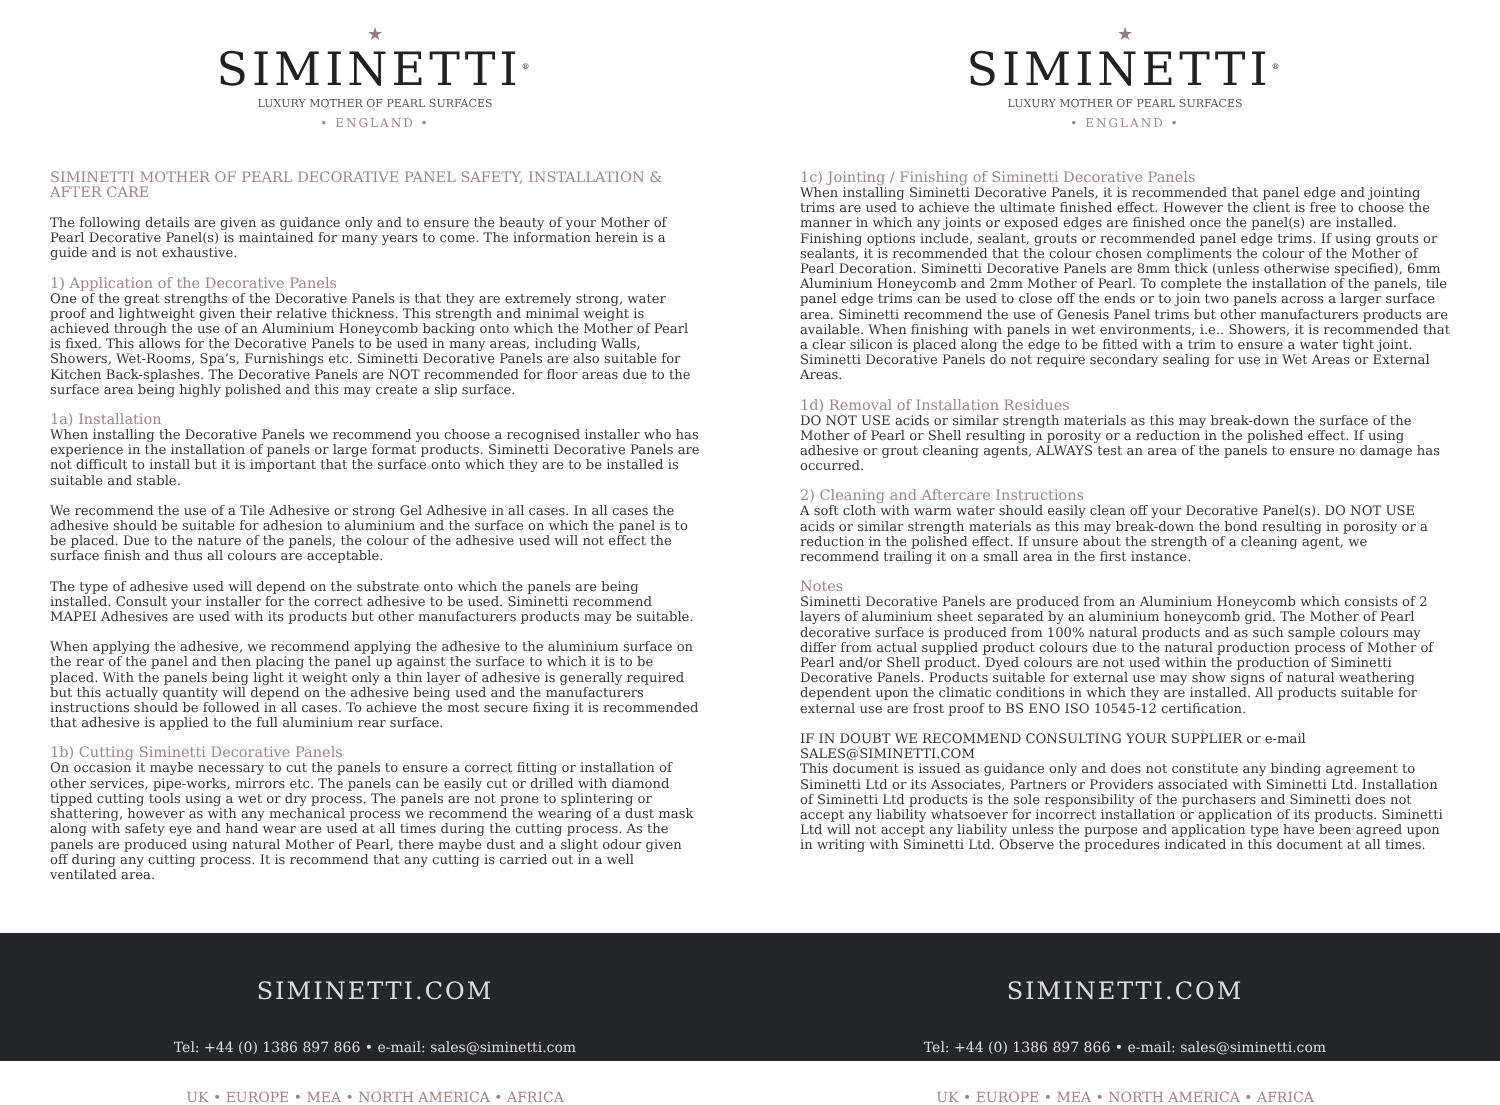★
SIMINETTI<sup>®</sup>
LUXURY MOTHER OF PEARL SURFACES
• ENGLAND •
SIMINETTI MOTHER OF PEARL DECORATIVE PANEL SAFETY, INSTALLATION & AFTER CARE
The following details are given as guidance only and to ensure the beauty of your Mother of Pearl Decorative Panel(s) is maintained for many years to come. The information herein is a guide and is not exhaustive.
1) Application of the Decorative Panels
One of the great strengths of the Decorative Panels is that they are extremely strong, water proof and lightweight given their relative thickness. This strength and minimal weight is achieved through the use of an Aluminium Honeycomb backing onto which the Mother of Pearl is fixed. This allows for the Decorative Panels to be used in many areas, including Walls, Showers, Wet-Rooms, Spa’s, Furnishings etc. Siminetti Decorative Panels are also suitable for Kitchen Back-splashes. The Decorative Panels are NOT recommended for floor areas due to the surface area being highly polished and this may create a slip surface.
1a) Installation
When installing the Decorative Panels we recommend you choose a recognised installer who has experience in the installation of panels or large format products. Siminetti Decorative Panels are not difficult to install but it is important that the surface onto which they are to be installed is suitable and stable.
We recommend the use of a Tile Adhesive or strong Gel Adhesive in all cases. In all cases the adhesive should be suitable for adhesion to aluminium and the surface on which the panel is to be placed. Due to the nature of the panels, the colour of the adhesive used will not effect the surface finish and thus all colours are acceptable.
The type of adhesive used will depend on the substrate onto which the panels are being installed. Consult your installer for the correct adhesive to be used. Siminetti recommend MAPEI Adhesives are used with its products but other manufacturers products may be suitable.
When applying the adhesive, we recommend applying the adhesive to the aluminium surface on the rear of the panel and then placing the panel up against the surface to which it is to be placed. With the panels being light it weight only a thin layer of adhesive is generally required but this actually quantity will depend on the adhesive being used and the manufacturers instructions should be followed in all cases. To achieve the most secure fixing it is recommended that adhesive is applied to the full aluminium rear surface.
1b) Cutting Siminetti Decorative Panels
On occasion it maybe necessary to cut the panels to ensure a correct fitting or installation of other services, pipe-works, mirrors etc. The panels can be easily cut or drilled with diamond tipped cutting tools using a wet or dry process. The panels are not prone to splintering or shattering, however as with any mechanical process we recommend the wearing of a dust mask along with safety eye and hand wear are used at all times during the cutting process. As the panels are produced using natural Mother of Pearl, there maybe dust and a slight odour given off during any cutting process. It is recommend that any cutting is carried out in a well ventilated area.
★
SIMINETTI<sup>®</sup>
LUXURY MOTHER OF PEARL SURFACES
• ENGLAND •
1c) Jointing / Finishing of Siminetti Decorative Panels
When installing Siminetti Decorative Panels, it is recommended that panel edge and jointing trims are used to achieve the ultimate finished effect. However the client is free to choose the manner in which any joints or exposed edges are finished once the panel(s) are installed. Finishing options include, sealant, grouts or recommended panel edge trims. If using grouts or sealants, it is recommended that the colour chosen compliments the colour of the Mother of Pearl Decoration. Siminetti Decorative Panels are 8mm thick (unless otherwise specified), 6mm Aluminium Honeycomb and 2mm Mother of Pearl. To complete the installation of the panels, tile panel edge trims can be used to close off the ends or to join two panels across a larger surface area. Siminetti recommend the use of Genesis Panel trims but other manufacturers products are available. When finishing with panels in wet environments, i.e.. Showers, it is recommended that a clear silicon is placed along the edge to be fitted with a trim to ensure a water tight joint.
Siminetti Decorative Panels do not require secondary sealing for use in Wet Areas or External Areas.
1d) Removal of Installation Residues
DO NOT USE acids or similar strength materials as this may break-down the surface of the Mother of Pearl or Shell resulting in porosity or a reduction in the polished effect. If using adhesive or grout cleaning agents, ALWAYS test an area of the panels to ensure no damage has occurred.
2) Cleaning and Aftercare Instructions
A soft cloth with warm water should easily clean off your Decorative Panel(s). DO NOT USE acids or similar strength materials as this may break-down the bond resulting in porosity or a reduction in the polished effect. If unsure about the strength of a cleaning agent, we recommend trailing it on a small area in the first instance.
Notes
Siminetti Decorative Panels are produced from an Aluminium Honeycomb which consists of 2 layers of aluminium sheet separated by an aluminium honeycomb grid. The Mother of Pearl decorative surface is produced from 100% natural products and as such sample colours may differ from actual supplied product colours due to the natural production process of Mother of Pearl and/or Shell product. Dyed colours are not used within the production of Siminetti Decorative Panels. Products suitable for external use may show signs of natural weathering dependent upon the climatic conditions in which they are installed. All products suitable for external use are frost proof to BS ENO ISO 10545-12 certification.
IF IN DOUBT WE RECOMMEND CONSULTING YOUR SUPPLIER or e-mail SALES@SIMINETTI.COM
This document is issued as guidance only and does not constitute any binding agreement to Siminetti Ltd or its Associates, Partners or Providers associated with Siminetti Ltd. Installation of Siminetti Ltd products is the sole responsibility of the purchasers and Siminetti does not accept any liability whatsoever for incorrect installation or application of its products. Siminetti Ltd will not accept any liability unless the purpose and application type have been agreed upon in writing with Siminetti Ltd. Observe the procedures indicated in this document at all times.
SIMINETTI.COM
Tel: +44 (0) 1386 897 866 • e-mail: sales@siminetti.com
UK • EUROPE • MEA • NORTH AMERICA • AFRICA
SIMINETTI.COM
Tel: +44 (0) 1386 897 866 • e-mail: sales@siminetti.com
UK • EUROPE • MEA • NORTH AMERICA • AFRICA